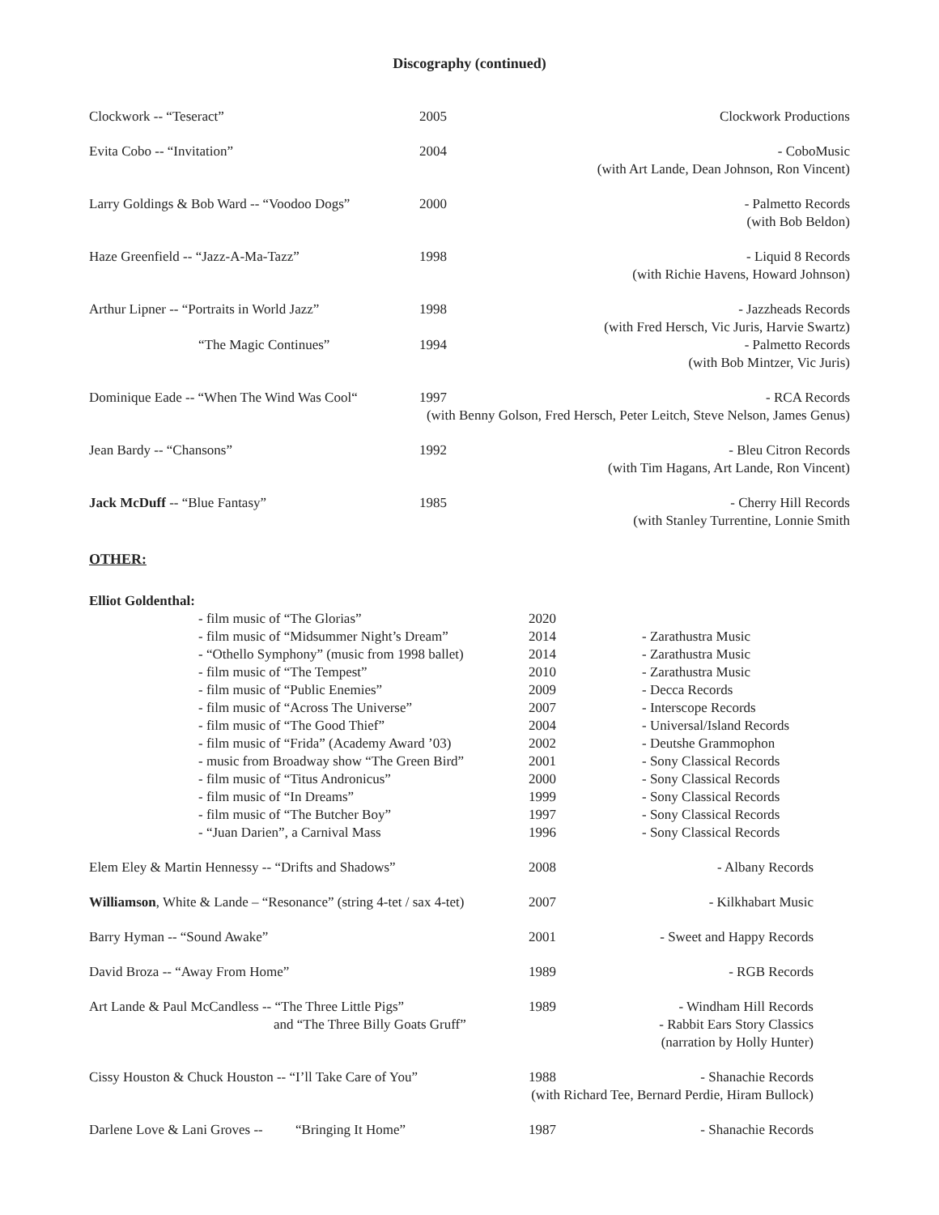Discography (continued)
| Clockwork -- “Teseract” | 2005 | Clockwork Productions |
| Evita Cobo -- “Invitation” | 2004 | - CoboMusic (with Art Lande, Dean Johnson, Ron Vincent) |
| Larry Goldings & Bob Ward -- “Voodoo Dogs” | 2000 | - Palmetto Records (with Bob Beldon) |
| Haze Greenfield -- “Jazz-A-Ma-Tazz” | 1998 | - Liquid 8 Records (with Richie Havens, Howard Johnson) |
| Arthur Lipner -- “Portraits in World Jazz” | 1998 | - Jazzheads Records (with Fred Hersch, Vic Juris, Harvie Swartz) |
| “The Magic Continues” | 1994 | - Palmetto Records (with Bob Mintzer, Vic Juris) |
| Dominique Eade -- “When The Wind Was Cool“ | 1997 | - RCA Records |
| (with Benny Golson, Fred Hersch, Peter Leitch, Steve Nelson, James Genus) | | |
| Jean Bardy -- “Chansons” | 1992 | - Bleu Citron Records (with Tim Hagans, Art Lande, Ron Vincent) |
| Jack McDuff -- “Blue Fantasy” | 1985 | - Cherry Hill Records (with Stanley Turrentine, Lonnie Smith |
OTHER:
| Elliot Goldenthal: | | | |
| | - film music of “The Glorias” | 2020 | |
| | - film music of “Midsummer Night’s Dream” | 2014 | - Zarathustra Music |
| | - “Othello Symphony” (music from 1998 ballet) | 2014 | - Zarathustra Music |
| | - film music of “The Tempest” | 2010 | - Zarathustra Music |
| | - film music of “Public Enemies” | 2009 | - Decca Records |
| | - film music of “Across The Universe” | 2007 | - Interscope Records |
| | - film music of “The Good Thief” | 2004 | - Universal/Island Records |
| | - film music of “Frida” (Academy Award ’03) | 2002 | - Deutshe Grammophon |
| | - music from Broadway show “The Green Bird” | 2001 | - Sony Classical Records |
| | - film music of “Titus Andronicus” | 2000 | - Sony Classical Records |
| | - film music of “In Dreams” | 1999 | - Sony Classical Records |
| | - film music of “The Butcher Boy” | 1997 | - Sony Classical Records |
| | - “Juan Darien”, a Carnival Mass | 1996 | - Sony Classical Records |
| Elem Eley & Martin Hennessy -- “Drifts and Shadows” | | 2008 | - Albany Records |
| Williamson , White & Lande – “Resonance” (string 4-tet / sax 4-tet) | | 2007 | - Kilkhabart Music |
| Barry Hyman -- “Sound Awake” | | 2001 | - Sweet and Happy Records |
| David Broza -- “Away From Home” | | 1989 | - RGB Records |
| Art Lande & Paul McCandless -- “The Three Little Pigs” and “The Three Billy Goats Gruff” | | 1989 | - Windham Hill Records - Rabbit Ears Story Classics (narration by Holly Hunter) |
| Cissy Houston & Chuck Houston -- “I’ll Take Care of You” | | 1988 | - Shanachie Records |
| (with Richard Tee, Bernard Perdie, Hiram Bullock) | | | |
| Darlene Love & Lani Groves -- “Bringing It Home” | | 1987 | - Shanachie Records |